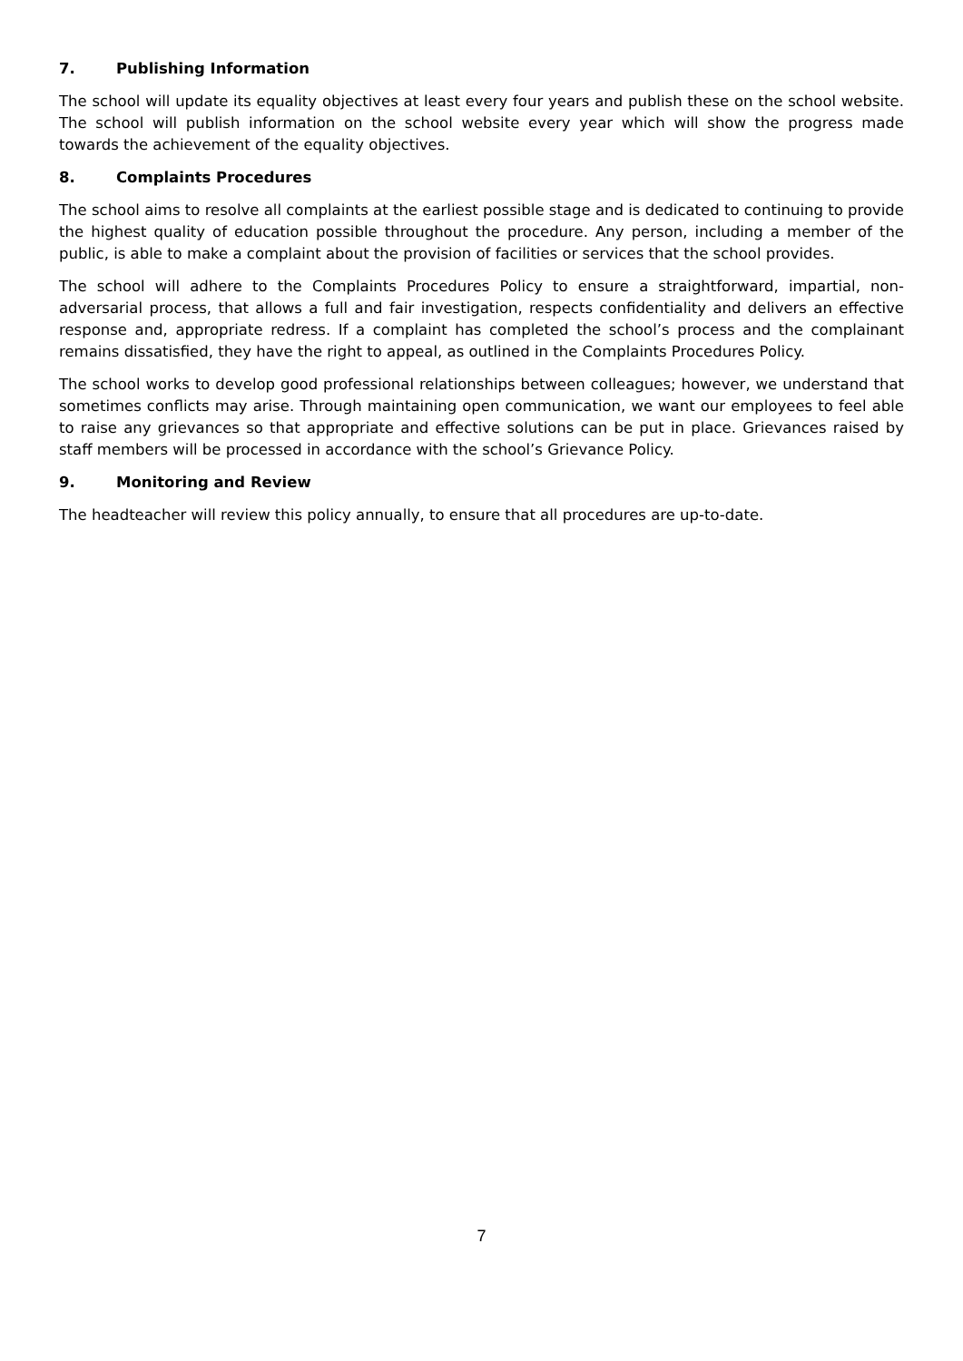7. Publishing Information
The school will update its equality objectives at least every four years and publish these on the school website. The school will publish information on the school website every year which will show the progress made towards the achievement of the equality objectives.
8. Complaints Procedures
The school aims to resolve all complaints at the earliest possible stage and is dedicated to continuing to provide the highest quality of education possible throughout the procedure. Any person, including a member of the public, is able to make a complaint about the provision of facilities or services that the school provides.
The school will adhere to the Complaints Procedures Policy to ensure a straightforward, impartial, non-adversarial process, that allows a full and fair investigation, respects confidentiality and delivers an effective response and, appropriate redress. If a complaint has completed the school’s process and the complainant remains dissatisfied, they have the right to appeal, as outlined in the Complaints Procedures Policy.
The school works to develop good professional relationships between colleagues; however, we understand that sometimes conflicts may arise. Through maintaining open communication, we want our employees to feel able to raise any grievances so that appropriate and effective solutions can be put in place. Grievances raised by staff members will be processed in accordance with the school’s Grievance Policy.
9. Monitoring and Review
The headteacher will review this policy annually, to ensure that all procedures are up-to-date.
7